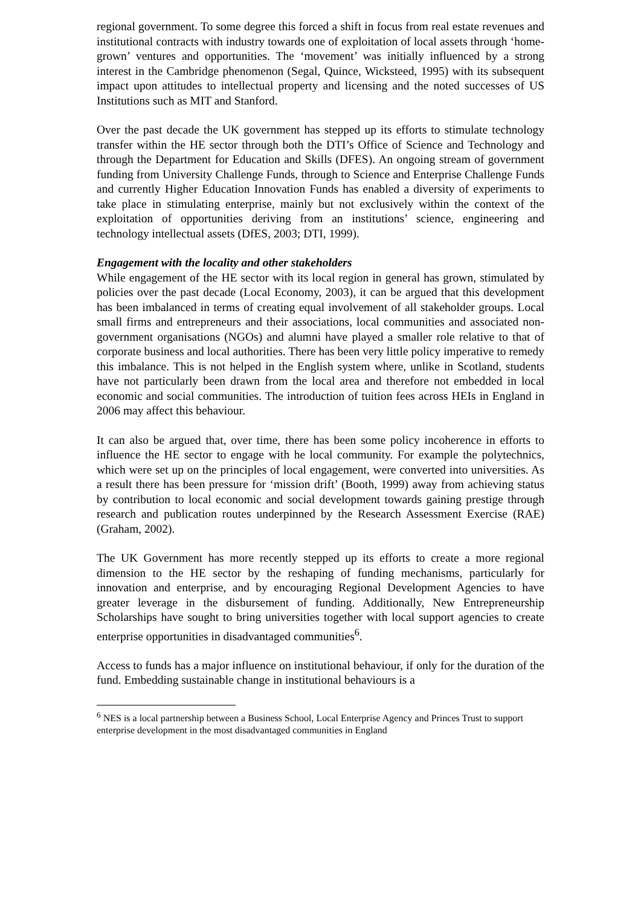regional government. To some degree this forced a shift in focus from real estate revenues and institutional contracts with industry towards one of exploitation of local assets through ‘home-grown’ ventures and opportunities. The ‘movement’ was initially influenced by a strong interest in the Cambridge phenomenon (Segal, Quince, Wicksteed, 1995) with its subsequent impact upon attitudes to intellectual property and licensing and the noted successes of US Institutions such as MIT and Stanford.
Over the past decade the UK government has stepped up its efforts to stimulate technology transfer within the HE sector through both the DTI’s Office of Science and Technology and through the Department for Education and Skills (DFES). An ongoing stream of government funding from University Challenge Funds, through to Science and Enterprise Challenge Funds and currently Higher Education Innovation Funds has enabled a diversity of experiments to take place in stimulating enterprise, mainly but not exclusively within the context of the exploitation of opportunities deriving from an institutions’ science, engineering and technology intellectual assets (DfES, 2003; DTI, 1999).
Engagement with the locality and other stakeholders
While engagement of the HE sector with its local region in general has grown, stimulated by policies over the past decade (Local Economy, 2003), it can be argued that this development has been imbalanced in terms of creating equal involvement of all stakeholder groups. Local small firms and entrepreneurs and their associations, local communities and associated non-government organisations (NGOs) and alumni have played a smaller role relative to that of corporate business and local authorities. There has been very little policy imperative to remedy this imbalance. This is not helped in the English system where, unlike in Scotland, students have not particularly been drawn from the local area and therefore not embedded in local economic and social communities. The introduction of tuition fees across HEIs in England in 2006 may affect this behaviour.
It can also be argued that, over time, there has been some policy incoherence in efforts to influence the HE sector to engage with he local community. For example the polytechnics, which were set up on the principles of local engagement, were converted into universities. As a result there has been pressure for ‘mission drift’ (Booth, 1999) away from achieving status by contribution to local economic and social development towards gaining prestige through research and publication routes underpinned by the Research Assessment Exercise (RAE) (Graham, 2002).
The UK Government has more recently stepped up its efforts to create a more regional dimension to the HE sector by the reshaping of funding mechanisms, particularly for innovation and enterprise, and by encouraging Regional Development Agencies to have greater leverage in the disbursement of funding. Additionally, New Entrepreneurship Scholarships have sought to bring universities together with local support agencies to create enterprise opportunities in disadvantaged communities<sup>6</sup>.
Access to funds has a major influence on institutional behaviour, if only for the duration of the fund. Embedding sustainable change in institutional behaviours is a
<sup>6</sup> NES is a local partnership between a Business School, Local Enterprise Agency and Princes Trust to support enterprise development in the most disadvantaged communities in England